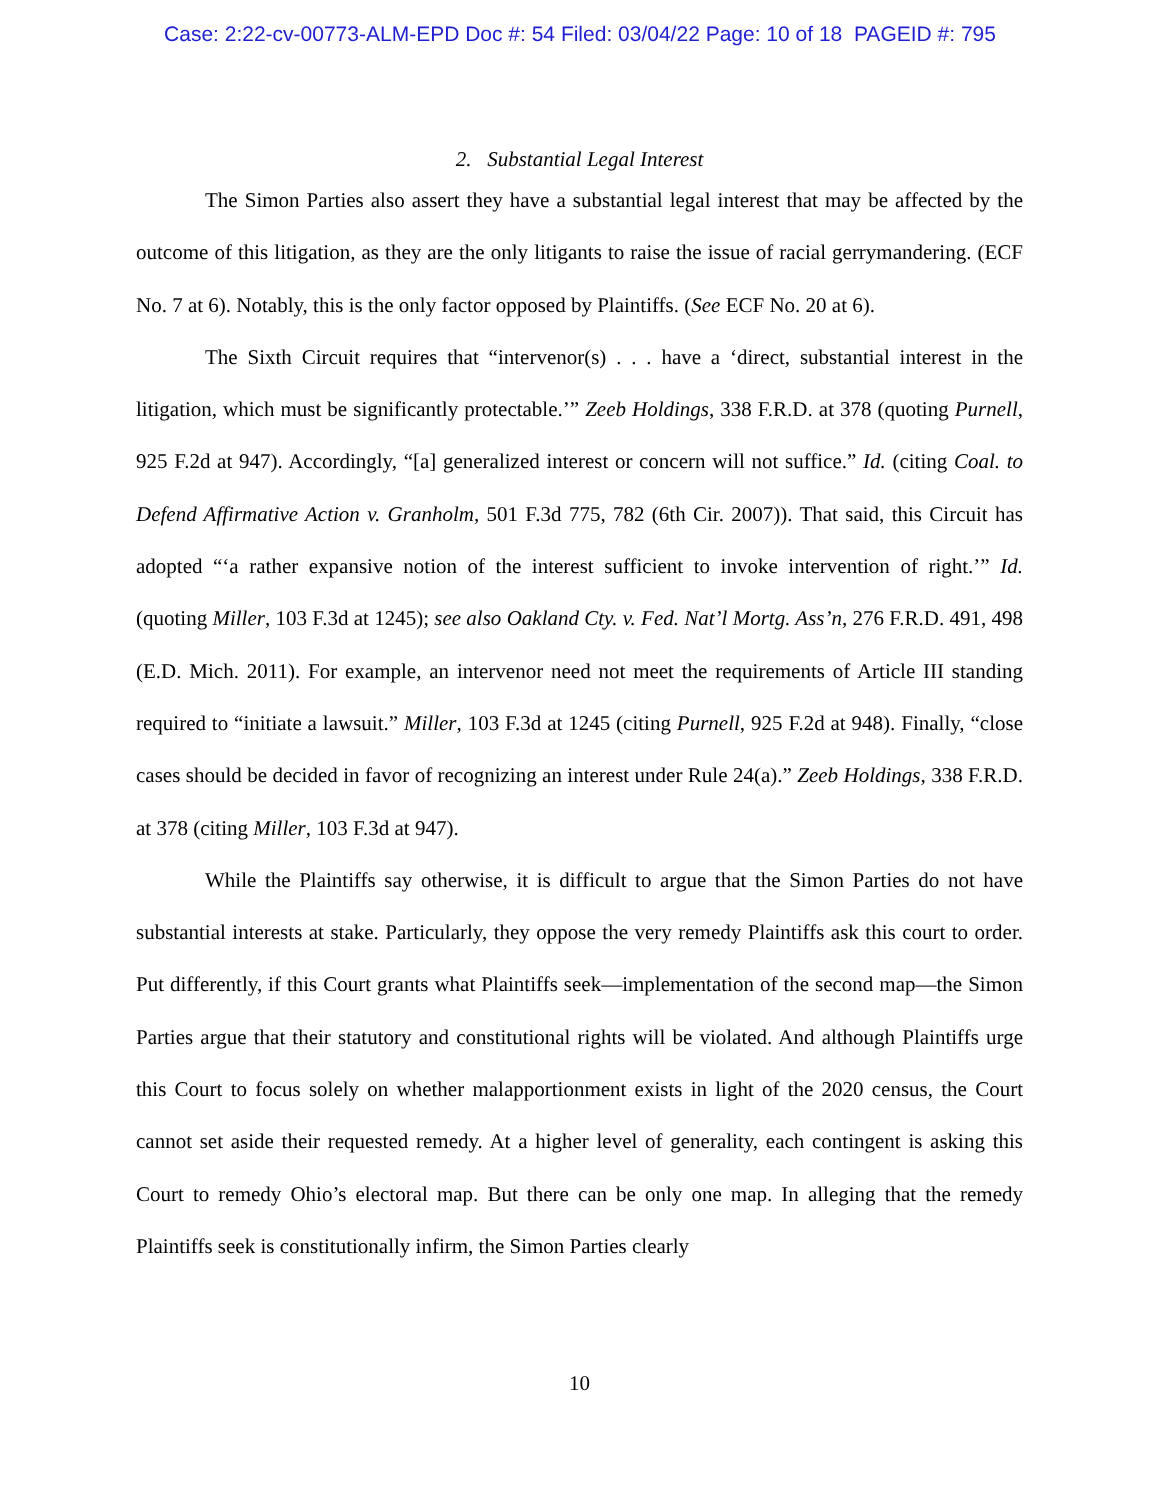Case: 2:22-cv-00773-ALM-EPD Doc #: 54 Filed: 03/04/22 Page: 10 of 18 PAGEID #: 795
2. Substantial Legal Interest
The Simon Parties also assert they have a substantial legal interest that may be affected by the outcome of this litigation, as they are the only litigants to raise the issue of racial gerrymandering. (ECF No. 7 at 6). Notably, this is the only factor opposed by Plaintiffs. (See ECF No. 20 at 6).
The Sixth Circuit requires that “intervenor(s) . . . have a ‘direct, substantial interest in the litigation, which must be significantly protectable.’” Zeeb Holdings, 338 F.R.D. at 378 (quoting Purnell, 925 F.2d at 947). Accordingly, “[a] generalized interest or concern will not suffice.” Id. (citing Coal. to Defend Affirmative Action v. Granholm, 501 F.3d 775, 782 (6th Cir. 2007)). That said, this Circuit has adopted “‘a rather expansive notion of the interest sufficient to invoke intervention of right.’” Id. (quoting Miller, 103 F.3d at 1245); see also Oakland Cty. v. Fed. Nat’l Mortg. Ass’n, 276 F.R.D. 491, 498 (E.D. Mich. 2011). For example, an intervenor need not meet the requirements of Article III standing required to “initiate a lawsuit.” Miller, 103 F.3d at 1245 (citing Purnell, 925 F.2d at 948). Finally, “close cases should be decided in favor of recognizing an interest under Rule 24(a).” Zeeb Holdings, 338 F.R.D. at 378 (citing Miller, 103 F.3d at 947).
While the Plaintiffs say otherwise, it is difficult to argue that the Simon Parties do not have substantial interests at stake. Particularly, they oppose the very remedy Plaintiffs ask this court to order. Put differently, if this Court grants what Plaintiffs seek—implementation of the second map—the Simon Parties argue that their statutory and constitutional rights will be violated. And although Plaintiffs urge this Court to focus solely on whether malapportionment exists in light of the 2020 census, the Court cannot set aside their requested remedy. At a higher level of generality, each contingent is asking this Court to remedy Ohio’s electoral map. But there can be only one map. In alleging that the remedy Plaintiffs seek is constitutionally infirm, the Simon Parties clearly
10